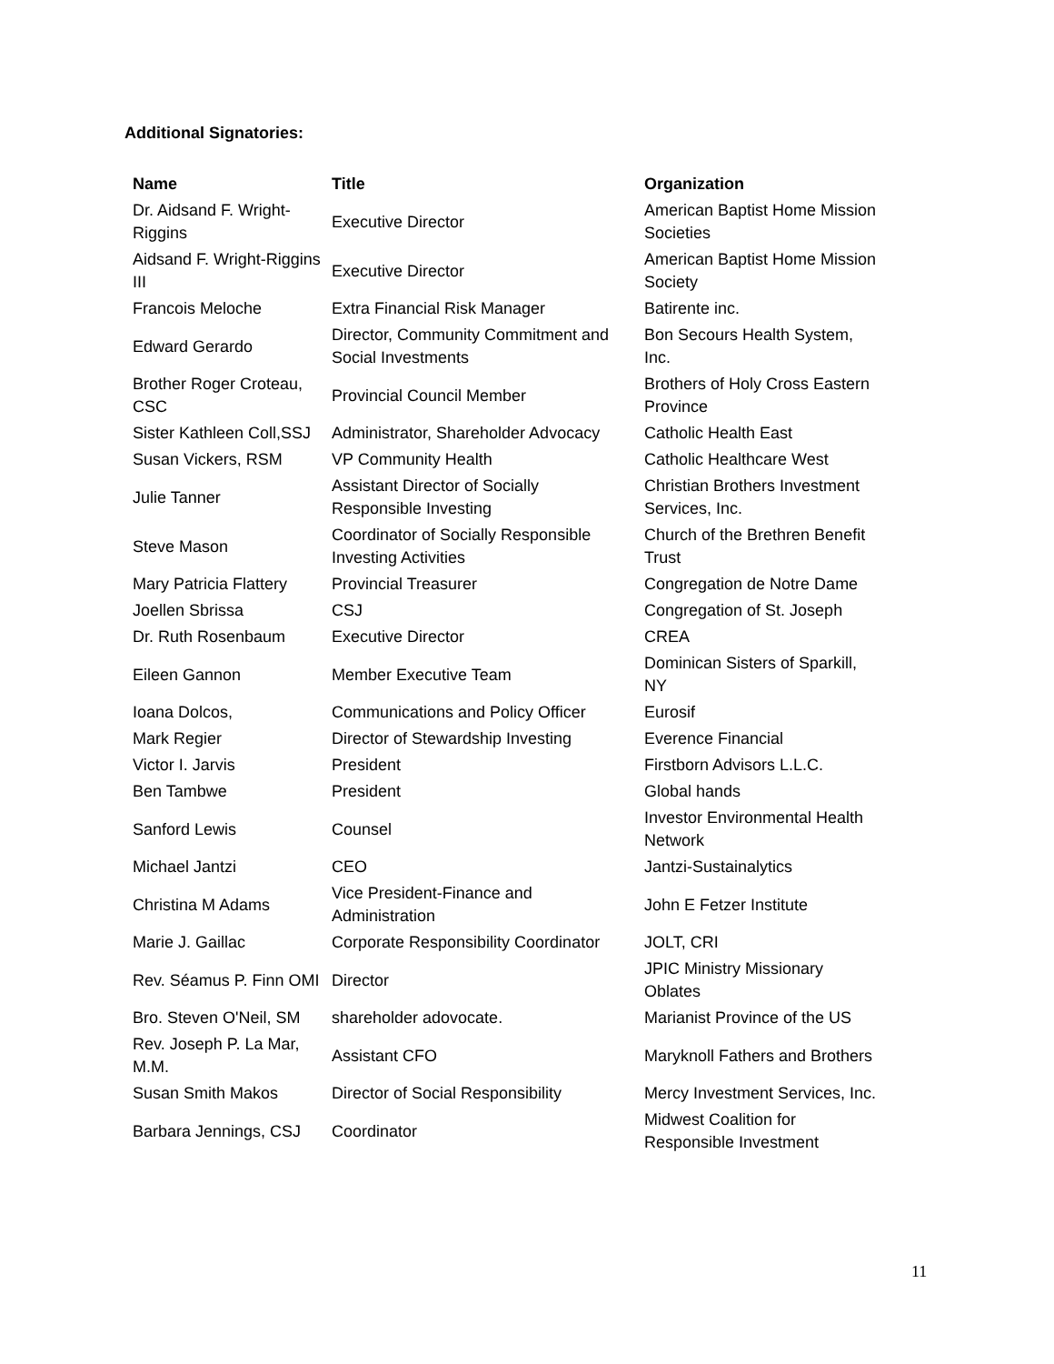Additional Signatories:
| Name | Title | Organization |
| --- | --- | --- |
| Dr. Aidsand F. Wright-Riggins | Executive Director | American Baptist Home Mission Societies |
| Aidsand F. Wright-Riggins III | Executive Director | American Baptist Home Mission Society |
| Francois Meloche | Extra Financial Risk Manager | Batirente inc. |
| Edward Gerardo | Director, Community Commitment and Social Investments | Bon Secours Health System, Inc. |
| Brother Roger Croteau, CSC | Provincial Council Member | Brothers of Holy Cross Eastern Province |
| Sister Kathleen Coll,SSJ | Administrator, Shareholder Advocacy | Catholic Health East |
| Susan Vickers, RSM | VP Community Health | Catholic Healthcare West |
| Julie Tanner | Assistant Director of Socially Responsible Investing | Christian Brothers Investment Services, Inc. |
| Steve Mason | Coordinator of Socially Responsible Investing Activities | Church of the Brethren Benefit Trust |
| Mary Patricia Flattery | Provincial Treasurer | Congregation de Notre Dame |
| Joellen Sbrissa | CSJ | Congregation of St. Joseph |
| Dr. Ruth Rosenbaum | Executive Director | CREA |
| Eileen Gannon | Member Executive Team | Dominican Sisters of Sparkill, NY |
| Ioana Dolcos, | Communications and Policy Officer | Eurosif |
| Mark Regier | Director of Stewardship Investing | Everence Financial |
| Victor I. Jarvis | President | Firstborn Advisors L.L.C. |
| Ben Tambwe | President | Global hands |
| Sanford Lewis | Counsel | Investor Environmental Health Network |
| Michael Jantzi | CEO | Jantzi-Sustainalytics |
| Christina M Adams | Vice President-Finance and Administration | John E Fetzer Institute |
| Marie J. Gaillac | Corporate Responsibility Coordinator | JOLT, CRI |
| Rev. Séamus P. Finn OMI | Director | JPIC Ministry Missionary Oblates |
| Bro. Steven O'Neil, SM | shareholder adovocate. | Marianist Province of the US |
| Rev. Joseph P. La Mar, M.M. | Assistant CFO | Maryknoll Fathers and Brothers |
| Susan Smith Makos | Director of Social Responsibility | Mercy Investment Services, Inc. |
| Barbara Jennings, CSJ | Coordinator | Midwest Coalition for Responsible Investment |
11